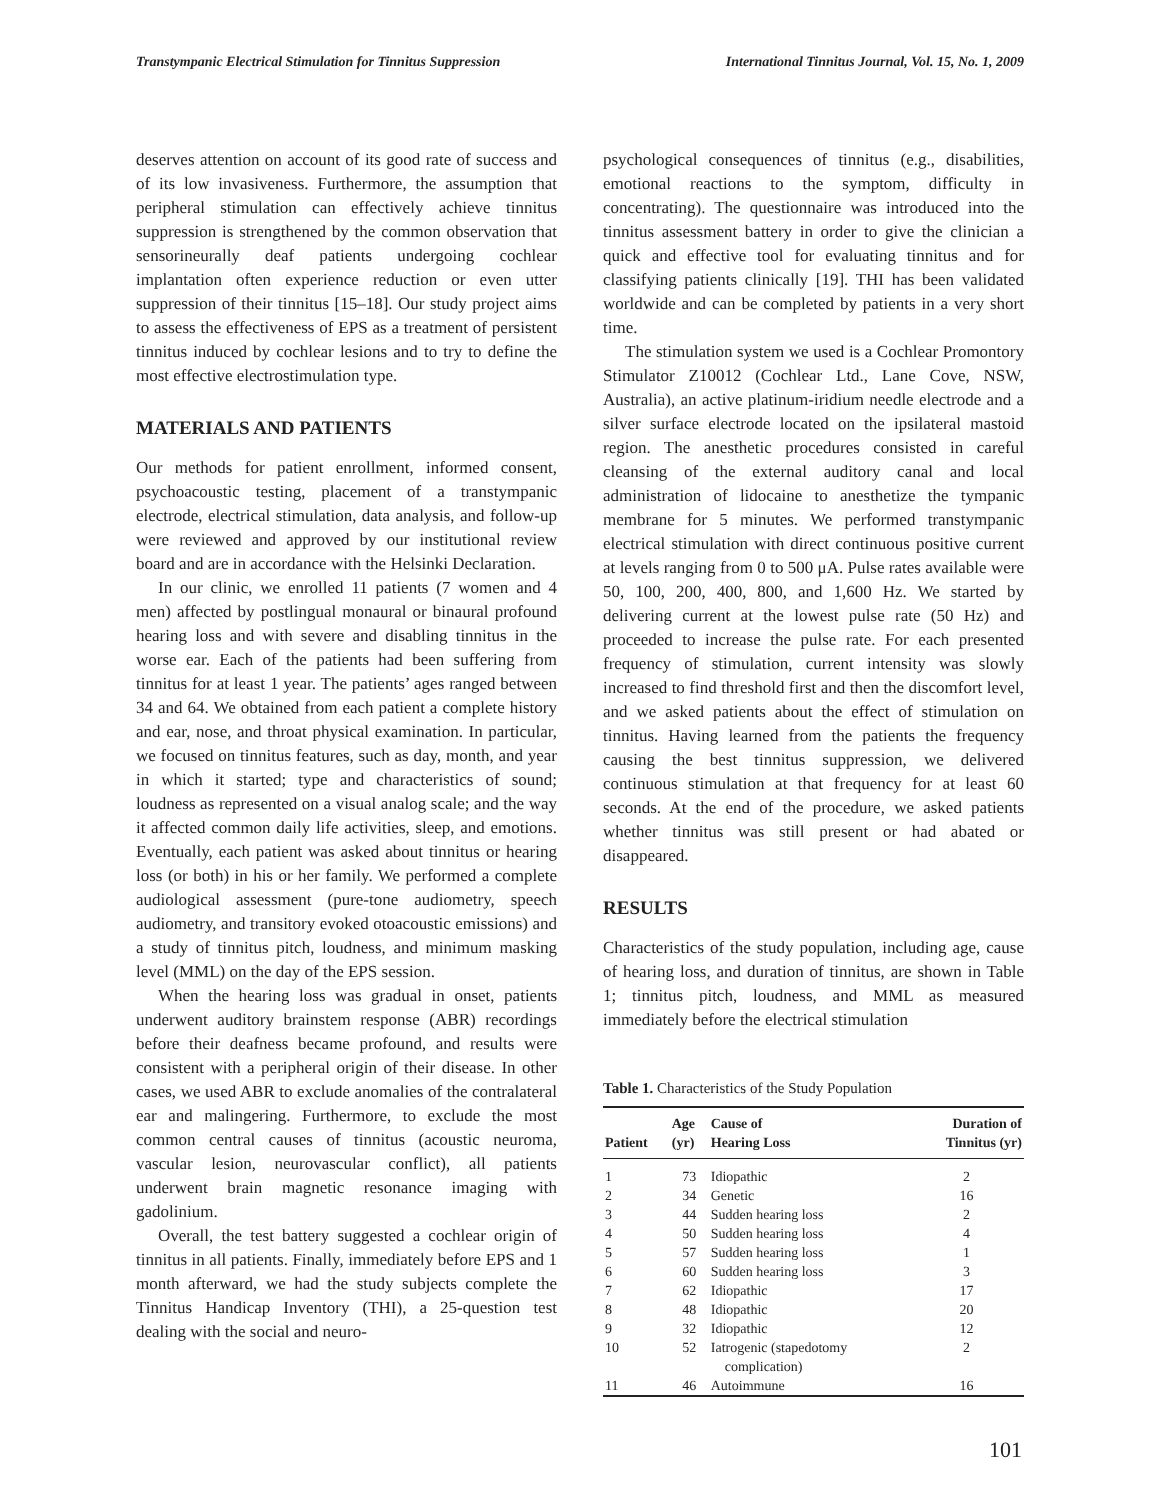Transtympanic Electrical Stimulation for Tinnitus Suppression International Tinnitus Journal, Vol. 15, No. 1, 2009
deserves attention on account of its good rate of success and of its low invasiveness. Furthermore, the assumption that peripheral stimulation can effectively achieve tinnitus suppression is strengthened by the common observation that sensorineurally deaf patients undergoing cochlear implantation often experience reduction or even utter suppression of their tinnitus [15–18]. Our study project aims to assess the effectiveness of EPS as a treatment of persistent tinnitus induced by cochlear lesions and to try to define the most effective electrostimulation type.
MATERIALS AND PATIENTS
Our methods for patient enrollment, informed consent, psychoacoustic testing, placement of a transtympanic electrode, electrical stimulation, data analysis, and follow-up were reviewed and approved by our institutional review board and are in accordance with the Helsinki Declaration.
In our clinic, we enrolled 11 patients (7 women and 4 men) affected by postlingual monaural or binaural profound hearing loss and with severe and disabling tinnitus in the worse ear. Each of the patients had been suffering from tinnitus for at least 1 year. The patients’ ages ranged between 34 and 64. We obtained from each patient a complete history and ear, nose, and throat physical examination. In particular, we focused on tinnitus features, such as day, month, and year in which it started; type and characteristics of sound; loudness as represented on a visual analog scale; and the way it affected common daily life activities, sleep, and emotions. Eventually, each patient was asked about tinnitus or hearing loss (or both) in his or her family. We performed a complete audiological assessment (pure-tone audiometry, speech audiometry, and transitory evoked otoacoustic emissions) and a study of tinnitus pitch, loudness, and minimum masking level (MML) on the day of the EPS session.
When the hearing loss was gradual in onset, patients underwent auditory brainstem response (ABR) recordings before their deafness became profound, and results were consistent with a peripheral origin of their disease. In other cases, we used ABR to exclude anomalies of the contralateral ear and malingering. Furthermore, to exclude the most common central causes of tinnitus (acoustic neuroma, vascular lesion, neurovascular conflict), all patients underwent brain magnetic resonance imaging with gadolinium.
Overall, the test battery suggested a cochlear origin of tinnitus in all patients. Finally, immediately before EPS and 1 month afterward, we had the study subjects complete the Tinnitus Handicap Inventory (THI), a 25-question test dealing with the social and neuro-
psychological consequences of tinnitus (e.g., disabilities, emotional reactions to the symptom, difficulty in concentrating). The questionnaire was introduced into the tinnitus assessment battery in order to give the clinician a quick and effective tool for evaluating tinnitus and for classifying patients clinically [19]. THI has been validated worldwide and can be completed by patients in a very short time.
The stimulation system we used is a Cochlear Promontory Stimulator Z10012 (Cochlear Ltd., Lane Cove, NSW, Australia), an active platinum-iridium needle electrode and a silver surface electrode located on the ipsilateral mastoid region. The anesthetic procedures consisted in careful cleansing of the external auditory canal and local administration of lidocaine to anesthetize the tympanic membrane for 5 minutes. We performed transtympanic electrical stimulation with direct continuous positive current at levels ranging from 0 to 500 μA. Pulse rates available were 50, 100, 200, 400, 800, and 1,600 Hz. We started by delivering current at the lowest pulse rate (50 Hz) and proceeded to increase the pulse rate. For each presented frequency of stimulation, current intensity was slowly increased to find threshold first and then the discomfort level, and we asked patients about the effect of stimulation on tinnitus. Having learned from the patients the frequency causing the best tinnitus suppression, we delivered continuous stimulation at that frequency for at least 60 seconds. At the end of the procedure, we asked patients whether tinnitus was still present or had abated or disappeared.
RESULTS
Characteristics of the study population, including age, cause of hearing loss, and duration of tinnitus, are shown in Table 1; tinnitus pitch, loudness, and MML as measured immediately before the electrical stimulation
Table 1. Characteristics of the Study Population
| Patient | Age (yr) | Cause of Hearing Loss | Duration of Tinnitus (yr) |
| --- | --- | --- | --- |
| 1 | 73 | Idiopathic | 2 |
| 2 | 34 | Genetic | 16 |
| 3 | 44 | Sudden hearing loss | 2 |
| 4 | 50 | Sudden hearing loss | 4 |
| 5 | 57 | Sudden hearing loss | 1 |
| 6 | 60 | Sudden hearing loss | 3 |
| 7 | 62 | Idiopathic | 17 |
| 8 | 48 | Idiopathic | 20 |
| 9 | 32 | Idiopathic | 12 |
| 10 | 52 | Iatrogenic (stapedotomy complication) | 2 |
| 11 | 46 | Autoimmune | 16 |
101